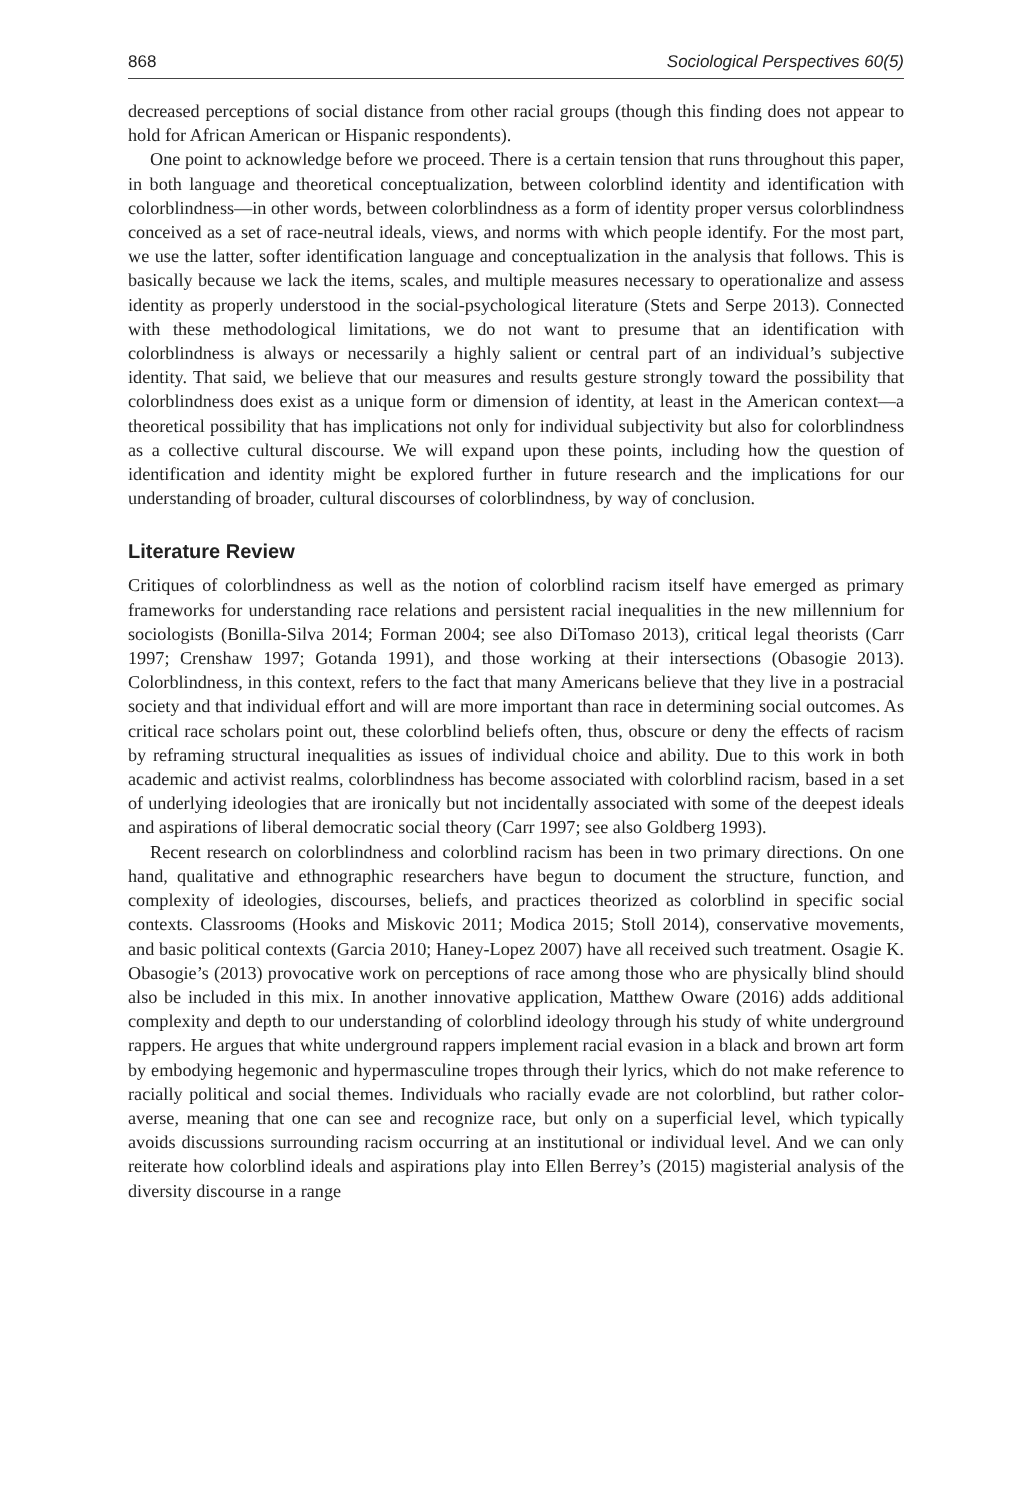868 Sociological Perspectives 60(5)
decreased perceptions of social distance from other racial groups (though this finding does not appear to hold for African American or Hispanic respondents).
One point to acknowledge before we proceed. There is a certain tension that runs throughout this paper, in both language and theoretical conceptualization, between colorblind identity and identification with colorblindness—in other words, between colorblindness as a form of identity proper versus colorblindness conceived as a set of race-neutral ideals, views, and norms with which people identify. For the most part, we use the latter, softer identification language and conceptualization in the analysis that follows. This is basically because we lack the items, scales, and multiple measures necessary to operationalize and assess identity as properly understood in the social-psychological literature (Stets and Serpe 2013). Connected with these methodological limitations, we do not want to presume that an identification with colorblindness is always or necessarily a highly salient or central part of an individual’s subjective identity. That said, we believe that our measures and results gesture strongly toward the possibility that colorblindness does exist as a unique form or dimension of identity, at least in the American context—a theoretical possibility that has implications not only for individual subjectivity but also for colorblindness as a collective cultural discourse. We will expand upon these points, including how the question of identification and identity might be explored further in future research and the implications for our understanding of broader, cultural discourses of colorblindness, by way of conclusion.
Literature Review
Critiques of colorblindness as well as the notion of colorblind racism itself have emerged as primary frameworks for understanding race relations and persistent racial inequalities in the new millennium for sociologists (Bonilla-Silva 2014; Forman 2004; see also DiTomaso 2013), critical legal theorists (Carr 1997; Crenshaw 1997; Gotanda 1991), and those working at their intersections (Obasogie 2013). Colorblindness, in this context, refers to the fact that many Americans believe that they live in a postracial society and that individual effort and will are more important than race in determining social outcomes. As critical race scholars point out, these colorblind beliefs often, thus, obscure or deny the effects of racism by reframing structural inequalities as issues of individual choice and ability. Due to this work in both academic and activist realms, colorblindness has become associated with colorblind racism, based in a set of underlying ideologies that are ironically but not incidentally associated with some of the deepest ideals and aspirations of liberal democratic social theory (Carr 1997; see also Goldberg 1993).
Recent research on colorblindness and colorblind racism has been in two primary directions. On one hand, qualitative and ethnographic researchers have begun to document the structure, function, and complexity of ideologies, discourses, beliefs, and practices theorized as colorblind in specific social contexts. Classrooms (Hooks and Miskovic 2011; Modica 2015; Stoll 2014), conservative movements, and basic political contexts (Garcia 2010; Haney-Lopez 2007) have all received such treatment. Osagie K. Obasogie’s (2013) provocative work on perceptions of race among those who are physically blind should also be included in this mix. In another innovative application, Matthew Oware (2016) adds additional complexity and depth to our understanding of colorblind ideology through his study of white underground rappers. He argues that white underground rappers implement racial evasion in a black and brown art form by embodying hegemonic and hypermasculine tropes through their lyrics, which do not make reference to racially political and social themes. Individuals who racially evade are not colorblind, but rather color-averse, meaning that one can see and recognize race, but only on a superficial level, which typically avoids discussions surrounding racism occurring at an institutional or individual level. And we can only reiterate how colorblind ideals and aspirations play into Ellen Berrey’s (2015) magisterial analysis of the diversity discourse in a range